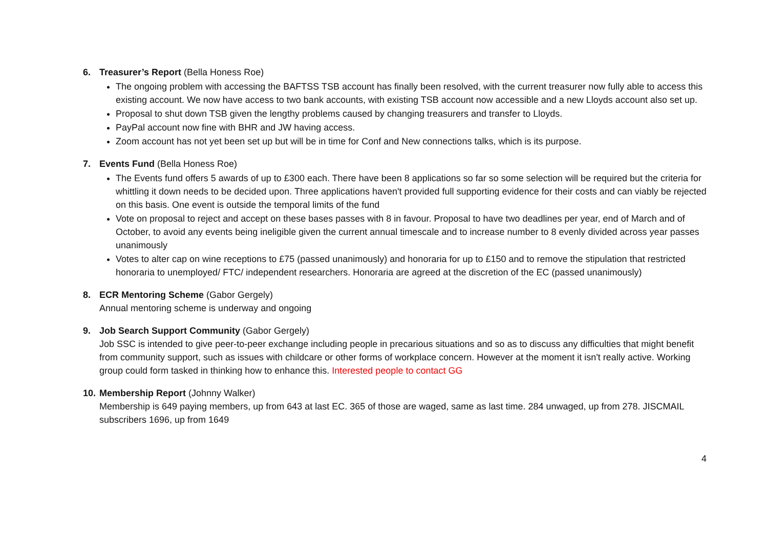6. Treasurer’s Report (Bella Honess Roe)
The ongoing problem with accessing the BAFTSS TSB account has finally been resolved, with the current treasurer now fully able to access this existing account. We now have access to two bank accounts, with existing TSB account now accessible and a new Lloyds account also set up.
Proposal to shut down TSB given the lengthy problems caused by changing treasurers and transfer to Lloyds.
PayPal account now fine with BHR and JW having access.
Zoom account has not yet been set up but will be in time for Conf and New connections talks, which is its purpose.
7. Events Fund (Bella Honess Roe)
The Events fund offers 5 awards of up to £300 each. There have been 8 applications so far so some selection will be required but the criteria for whittling it down needs to be decided upon. Three applications haven't provided full supporting evidence for their costs and can viably be rejected on this basis. One event is outside the temporal limits of the fund
Vote on proposal to reject and accept on these bases passes with 8 in favour. Proposal to have two deadlines per year, end of March and of October, to avoid any events being ineligible given the current annual timescale and to increase number to 8 evenly divided across year passes unanimously
Votes to alter cap on wine receptions to £75 (passed unanimously) and honoraria for up to £150 and to remove the stipulation that restricted honoraria to unemployed/ FTC/ independent researchers. Honoraria are agreed at the discretion of the EC (passed unanimously)
8. ECR Mentoring Scheme (Gabor Gergely)
Annual mentoring scheme is underway and ongoing
9. Job Search Support Community (Gabor Gergely)
Job SSC is intended to give peer-to-peer exchange including people in precarious situations and so as to discuss any difficulties that might benefit from community support, such as issues with childcare or other forms of workplace concern. However at the moment it isn't really active. Working group could form tasked in thinking how to enhance this. Interested people to contact GG
10. Membership Report (Johnny Walker)
Membership is 649 paying members, up from 643 at last EC. 365 of those are waged, same as last time. 284 unwaged, up from 278. JISCMAIL subscribers 1696, up from 1649
4